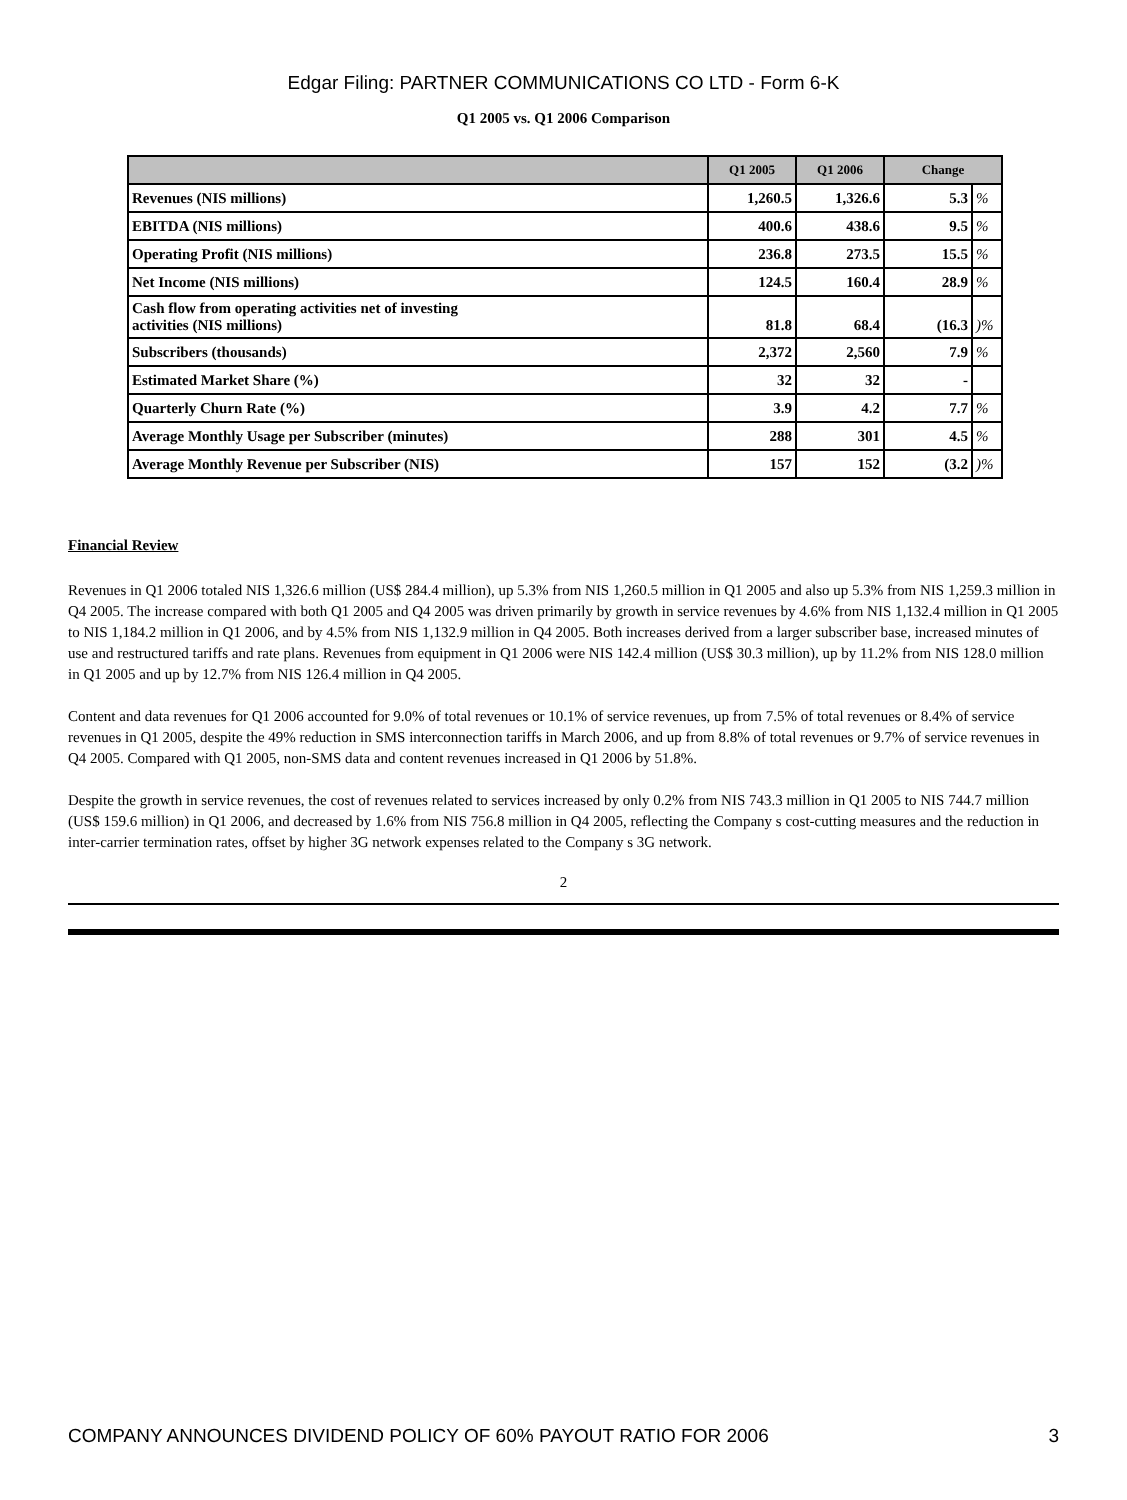Edgar Filing: PARTNER COMMUNICATIONS CO LTD - Form 6-K
Q1 2005 vs. Q1 2006 Comparison
| | Q1 2005 | Q1 2006 | Change | |
| --- | --- | --- | --- | --- |
| Revenues (NIS millions) | 1,260.5 | 1,326.6 | 5.3 | % |
| EBITDA (NIS millions) | 400.6 | 438.6 | 9.5 | % |
| Operating Profit (NIS millions) | 236.8 | 273.5 | 15.5 | % |
| Net Income (NIS millions) | 124.5 | 160.4 | 28.9 | % |
| Cash flow from operating activities net of investing activities (NIS millions) | 81.8 | 68.4 | (16.3 | )% |
| Subscribers (thousands) | 2,372 | 2,560 | 7.9 | % |
| Estimated Market Share (%) | 32 | 32 | - | |
| Quarterly Churn Rate (%) | 3.9 | 4.2 | 7.7 | % |
| Average Monthly Usage per Subscriber (minutes) | 288 | 301 | 4.5 | % |
| Average Monthly Revenue per Subscriber (NIS) | 157 | 152 | (3.2 | )% |
Financial Review
Revenues in Q1 2006 totaled NIS 1,326.6 million (US$ 284.4 million), up 5.3% from NIS 1,260.5 million in Q1 2005 and also up 5.3% from NIS 1,259.3 million in Q4 2005. The increase compared with both Q1 2005 and Q4 2005 was driven primarily by growth in service revenues by 4.6% from NIS 1,132.4 million in Q1 2005 to NIS 1,184.2 million in Q1 2006, and by 4.5% from NIS 1,132.9 million in Q4 2005. Both increases derived from a larger subscriber base, increased minutes of use and restructured tariffs and rate plans. Revenues from equipment in Q1 2006 were NIS 142.4 million (US$ 30.3 million), up by 11.2% from NIS 128.0 million in Q1 2005 and up by 12.7% from NIS 126.4 million in Q4 2005.
Content and data revenues for Q1 2006 accounted for 9.0% of total revenues or 10.1% of service revenues, up from 7.5% of total revenues or 8.4% of service revenues in Q1 2005, despite the 49% reduction in SMS interconnection tariffs in March 2006, and up from 8.8% of total revenues or 9.7% of service revenues in Q4 2005. Compared with Q1 2005, non-SMS data and content revenues increased in Q1 2006 by 51.8%.
Despite the growth in service revenues, the cost of revenues related to services increased by only 0.2% from NIS 743.3 million in Q1 2005 to NIS 744.7 million (US$ 159.6 million) in Q1 2006, and decreased by 1.6% from NIS 756.8 million in Q4 2005, reflecting the Company s cost-cutting measures and the reduction in inter-carrier termination rates, offset by higher 3G network expenses related to the Company s 3G network.
2
COMPANY ANNOUNCES DIVIDEND POLICY OF 60% PAYOUT RATIO FOR 2006 3